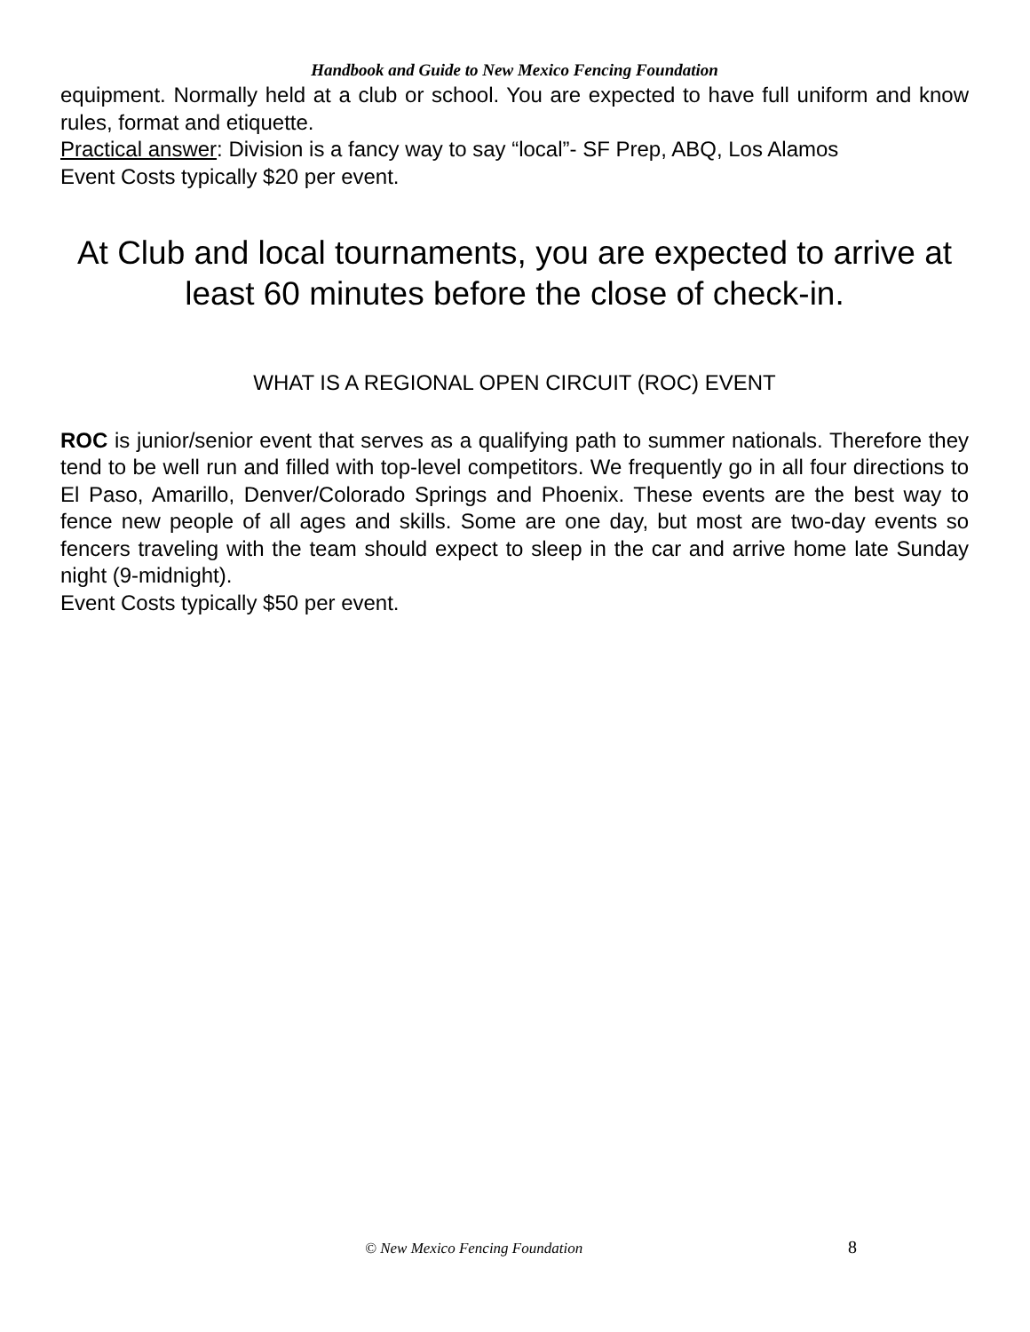Handbook and Guide to New Mexico Fencing Foundation
equipment. Normally held at a club or school. You are expected to have full uniform and know rules, format and etiquette.
Practical answer: Division is a fancy way to say “local”- SF Prep, ABQ, Los Alamos
Event Costs typically $20 per event.
At Club and local tournaments, you are expected to arrive at least 60 minutes before the close of check-in.
WHAT IS A REGIONAL OPEN CIRCUIT (ROC) EVENT
ROC is junior/senior event that serves as a qualifying path to summer nationals. Therefore they tend to be well run and filled with top-level competitors. We frequently go in all four directions to El Paso, Amarillo, Denver/Colorado Springs and Phoenix. These events are the best way to fence new people of all ages and skills. Some are one day, but most are two-day events so fencers traveling with the team should expect to sleep in the car and arrive home late Sunday night (9-midnight).
Event Costs typically $50 per event.
© New Mexico Fencing Foundation 8